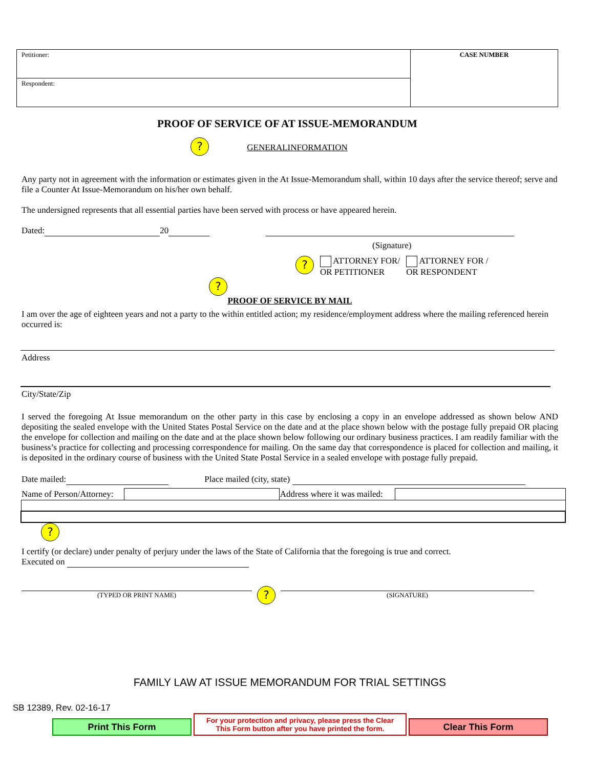| Petitioner: | CASE NUMBER |
| Respondent: | |
PROOF OF SERVICE OF AT ISSUE-MEMORANDUM
? GENERALINFORMATION
Any party not in agreement with the information or estimates given in the At Issue-Memorandum shall, within 10 days after the service thereof; serve and file a Counter At Issue-Memorandum on his/her own behalf.
The undersigned represents that all essential parties have been served with process or have appeared herein.
Dated: 20
(Signature)
?
ATTORNEY FOR/
OR PETITIONER
ATTORNEY FOR /
OR RESPONDENT
?
PROOF OF SERVICE BY MAIL
I am over the age of eighteen years and not a party to the within entitled action; my residence/employment address where the mailing referenced herein occurred is:
Address
City/State/Zip
I served the foregoing At Issue memorandum on the other party in this case by enclosing a copy in an envelope addressed as shown below AND depositing the sealed envelope with the United States Postal Service on the date and at the place shown below with the postage fully prepaid OR placing the envelope for collection and mailing on the date and at the place shown below following our ordinary business practices. I am readily familiar with the business’s practice for collecting and processing correspondence for mailing. On the same day that correspondence is placed for collection and mailing, it is deposited in the ordinary course of business with the United State Postal Service in a sealed envelope with postage fully prepaid.
Date mailed: Place mailed (city, state)
| Name of Person/Attorney: | | Address where it was mailed: | |
?
I certify (or declare) under penalty of perjury under the laws of the State of California that the foregoing is true and correct.
Executed on
(TYPED OR PRINT NAME)
?
(SIGNATURE)
FAMILY LAW AT ISSUE MEMORANDUM FOR TRIAL SETTINGS
SB 12389, Rev. 02-16-17
Print This Form
For your protection and privacy, please press the Clear
This Form button after you have printed the form.
Clear This Form